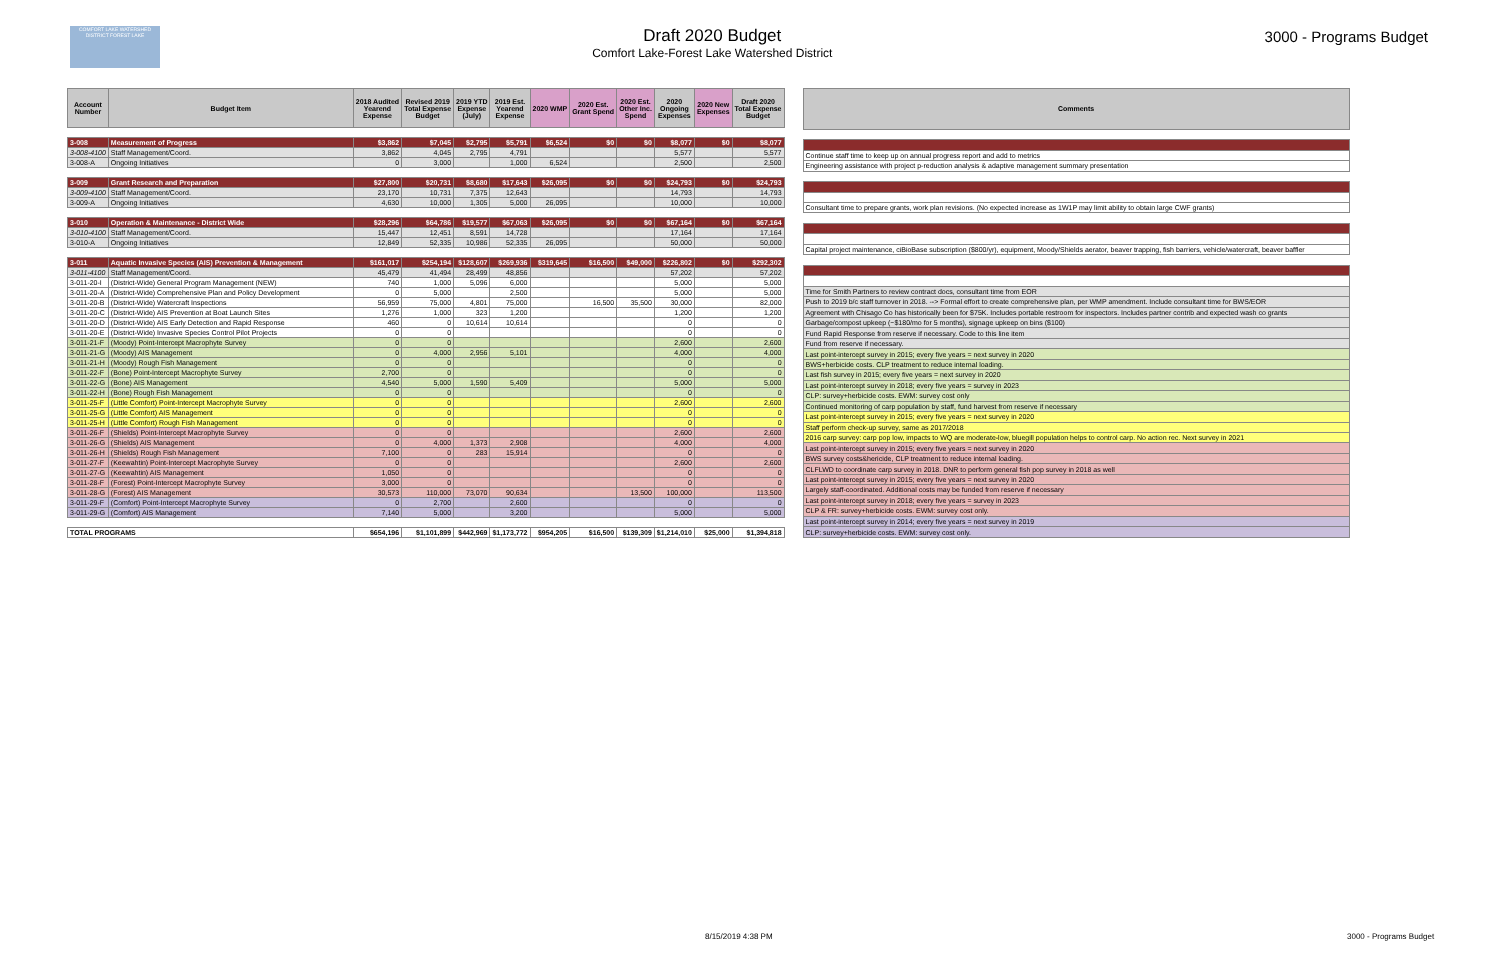COMFORT LAKE WATERSHED DISTRICT FOREST LAKE
Draft 2020 Budget
Comfort Lake-Forest Lake Watershed District
3000 - Programs Budget
| Account Number | Budget Item | 2018 Audited Yearend Expense | Revised 2019 Total Expense Budget | 2019 YTD Expense (July) | 2019 Est. Yearend Expense | 2020 WMP | 2020 Est. Grant Spend | 2020 Est. Other Inc. Spend | 2020 Ongoing Expenses | 2020 New Expenses | Draft 2020 Total Expense Budget |
| --- | --- | --- | --- | --- | --- | --- | --- | --- | --- | --- | --- |
| 3-008 | Measurement of Progress | $3,862 | $7,045 | $2,795 | $5,791 | $6,524 | $0 | $0 | $8,077 | $0 | $8,077 |
| 3-008-4100 | Staff Management/Coord. | 3,862 | 4,045 | 2,795 | 4,791 | | | | 5,577 | | 5,577 |
| 3-008-A | Ongoing Initiatives | 0 | 3,000 | | 1,000 | 6,524 | | | 2,500 | | 2,500 |
| 3-009 | Grant Research and Preparation | $27,800 | $20,731 | $8,680 | $17,643 | $26,095 | $0 | $0 | $24,793 | $0 | $24,793 |
| 3-009-4100 | Staff Management/Coord. | 23,170 | 10,731 | 7,375 | 12,643 | | | | 14,793 | | 14,793 |
| 3-009-A | Ongoing Initiatives | 4,630 | 10,000 | 1,305 | 5,000 | 26,095 | | | 10,000 | | 10,000 |
| 3-010 | Operation & Maintenance - District Wide | $28,296 | $64,786 | $19,577 | $67,063 | $26,095 | $0 | $0 | $67,164 | $0 | $67,164 |
| 3-010-4100 | Staff Management/Coord. | 15,447 | 12,451 | 8,591 | 14,728 | | | | 17,164 | | 17,164 |
| 3-010-A | Ongoing Initiatives | 12,849 | 52,335 | 10,986 | 52,335 | 26,095 | | | 50,000 | | 50,000 |
| 3-011 | Aquatic Invasive Species (AIS) Prevention & Management | $161,017 | $254,194 | $128,607 | $269,936 | $319,645 | $16,500 | $49,000 | $226,802 | $0 | $292,302 |
| 3-011-4100 | Staff Management/Coord. | 45,479 | 41,494 | 28,499 | 48,856 | | | | 57,202 | | 57,202 |
| 3-011-20-I | (District-Wide) General Program Management (NEW) | 740 | 1,000 | 5,096 | 6,000 | | | | 5,000 | | 5,000 |
| 3-011-20-A | (District-Wide) Comprehensive Plan and Policy Development | 0 | 5,000 | | 2,500 | | | | 5,000 | | 5,000 |
| 3-011-20-B | (District-Wide) Watercraft Inspections | 56,959 | 75,000 | 4,801 | 75,000 | | 16,500 | 35,500 | 30,000 | | 82,000 |
| 3-011-20-C | (District-Wide) AIS Prevention at Boat Launch Sites | 1,276 | 1,000 | 323 | 1,200 | | | | 1,200 | | 1,200 |
| 3-011-20-D | (District-Wide) AIS Early Detection and Rapid Response | 460 | 0 | 10,614 | 10,614 | | | | 0 | | 0 |
| 3-011-20-E | (District-Wide) Invasive Species Control Pilot Projects | 0 | 0 | | | | | | 0 | | 0 |
| 3-011-21-F | (Moody) Point-Intercept Macrophyte Survey | 0 | 0 | | | | | | 2,600 | | 2,600 |
| 3-011-21-G | (Moody) AIS Management | 0 | 4,000 | 2,956 | 5,101 | | | | 4,000 | | 4,000 |
| 3-011-21-H | (Moody) Rough Fish Management | 0 | 0 | | | | | | 0 | | 0 |
| 3-011-22-F | (Bone) Point-Intercept Macrophyte Survey | 2,700 | 0 | | | | | | 0 | | 0 |
| 3-011-22-G | (Bone) AIS Management | 4,540 | 5,000 | 1,590 | 5,409 | | | | 5,000 | | 5,000 |
| 3-011-22-H | (Bone) Rough Fish Management | 0 | 0 | | | | | | 0 | | 0 |
| 3-011-25-F | (Little Comfort) Point-Intercept Macrophyte Survey | 0 | 0 | | | | | | 2,600 | | 2,600 |
| 3-011-25-G | (Little Comfort) AIS Management | 0 | 0 | | | | | | 0 | | 0 |
| 3-011-25-H | (Little Comfort) Rough Fish Management | 0 | 0 | | | | | | 0 | | 0 |
| 3-011-26-F | (Shields) Point-Intercept Macrophyte Survey | 0 | 0 | | | | | | 2,600 | | 2,600 |
| 3-011-26-G | (Shields) AIS Management | 0 | 4,000 | 1,373 | 2,908 | | | | 4,000 | | 4,000 |
| 3-011-26-H | (Shields) Rough Fish Management | 7,100 | 0 | 283 | 15,914 | | | | 0 | | 0 |
| 3-011-27-F | (Keewahtin) Point-Intercept Macrophyte Survey | 0 | 0 | | | | | | 2,600 | | 2,600 |
| 3-011-27-G | (Keewahtin) AIS Management | 1,050 | 0 | | | | | | 0 | | 0 |
| 3-011-28-F | (Forest) Point-Intercept Macrophyte Survey | 3,000 | 0 | | | | | | 0 | | 0 |
| 3-011-28-G | (Forest) AIS Management | 30,573 | 110,000 | 73,070 | 90,634 | | | 13,500 | 100,000 | | 113,500 |
| 3-011-29-F | (Comfort) Point-Intercept Macrophyte Survey | 0 | 2,700 | | 2,600 | | | | 0 | | 0 |
| 3-011-29-G | (Comfort) AIS Management | 7,140 | 5,000 | | 3,200 | | | | 5,000 | | 5,000 |
| TOTAL PROGRAMS | | $654,196 | $1,101,899 | $442,969 | $1,173,772 | $954,205 | $16,500 | $139,309 | $1,214,010 | $25,000 | $1,394,818 |
| Comments |
| --- |
| Continue staff time to keep up on annual progress report and add to metrics |
| Engineering assistance with project p-reduction analysis & adaptive management summary presentation |
| Consultant time to prepare grants, work plan revisions. (No expected increase as 1W1P may limit ability to obtain large CWF grants) |
| Capital project maintenance, ciBioBase subscription ($800/yr), equipment, Moody/Shields aerator, beaver trapping, fish barriers, vehicle/watercraft, beaver baffler |
| Time for Smith Partners to review contract docs, consultant time from EOR |
| Push to 2019 b/c staff turnover in 2018. --> Formal effort to create comprehensive plan, per WMP amendment. Include consultant time for BWS/EOR |
| Agreement with Chisago Co has historically been for $75K. Includes portable restroom for inspectors. Includes partner contrib and expected wash co grants |
| Garbage/compost upkeep (~$180/mo for 5 months), signage upkeep on bins ($100) |
| Fund Rapid Response from reserve if necessary. Code to this line item |
| Fund from reserve if necessary. |
| Last point-intercept survey in 2015; every five years = next survey in 2020 |
| BWS+herbicide costs. CLP treatment to reduce internal loading. |
| Last fish survey in 2015; every five years = next survey in 2020 |
| Last point-intercept survey in 2018; every five years = survey in 2023 |
| CLP: survey+herbicide costs. EWM: survey cost only |
| Continued monitoring of carp population by staff, fund harvest from reserve if necessary |
| Last point-intercept survey in 2015; every five years = next survey in 2020 |
| Staff perform check-up survey, same as 2017/2018 |
| 2016 carp survey: carp pop low, impacts to WQ are moderate-low, bluegill population helps to control carp. No action rec. Next survey in 2021 |
| Last point-intercept survey in 2015; every five years = next survey in 2020 |
| BWS survey costs&hericide, CLP treatment to reduce internal loading. |
| CLFLWD to coordinate carp survey in 2018. DNR to perform general fish pop survey in 2018 as well |
| Last point-intercept survey in 2015; every five years = next survey in 2020 |
| Largely staff-coordinated. Additional costs may be funded from reserve if necessary |
| Last point-intercept survey in 2018; every five years = survey in 2023 |
| CLP & FR: survey+herbicide costs. EWM: survey cost only. |
| Last point-intercept survey in 2014; every five years = next survey in 2019 |
| CLP: survey+herbicide costs. EWM: survey cost only. |
8/15/2019 4:38 PM 3000 - Programs Budget